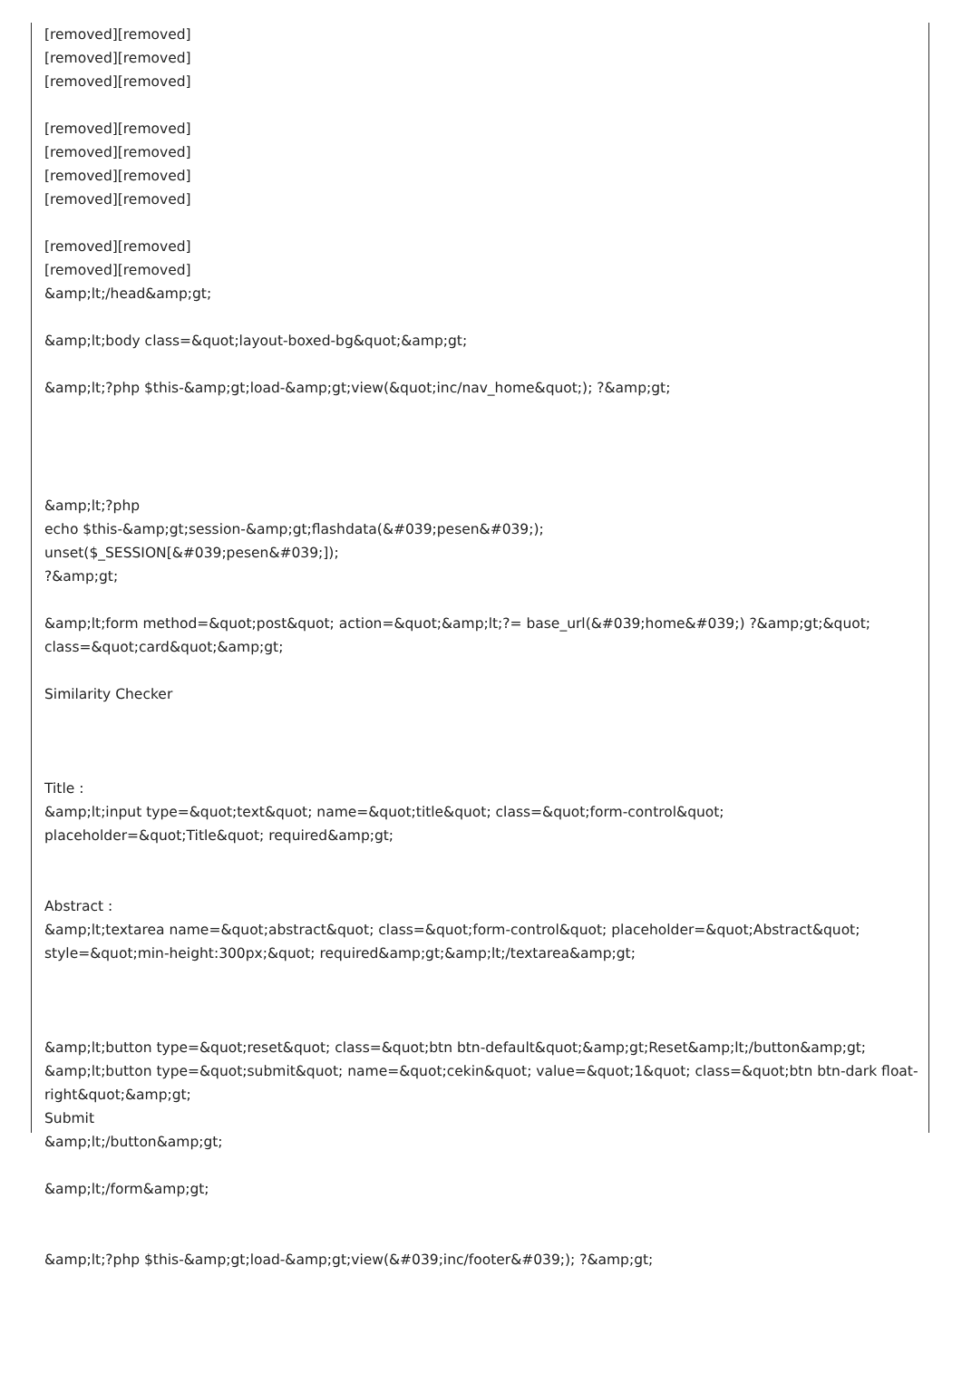[removed][removed]
[removed][removed]
[removed][removed]
[removed][removed]
[removed][removed]
[removed][removed]
[removed][removed]
[removed][removed]
[removed][removed]
&amp;lt;/head&amp;gt;
&amp;lt;body class=&quot;layout-boxed-bg&quot;&amp;gt;
&amp;lt;?php $this-&amp;gt;load-&amp;gt;view(&quot;inc/nav_home&quot;); ?&amp;gt;
&amp;lt;?php
echo $this-&amp;gt;session-&amp;gt;flashdata(&#039;pesen&#039;);
unset($_SESSION[&#039;pesen&#039;]);
?&amp;gt;
&amp;lt;form method=&quot;post&quot; action=&quot;&amp;lt;?= base_url(&#039;home&#039;) ?&amp;gt;&quot; class=&quot;card&quot;&amp;gt;
Similarity Checker
Title :
&amp;lt;input type=&quot;text&quot; name=&quot;title&quot; class=&quot;form-control&quot; placeholder=&quot;Title&quot; required&amp;gt;
Abstract :
&amp;lt;textarea name=&quot;abstract&quot; class=&quot;form-control&quot; placeholder=&quot;Abstract&quot; style=&quot;min-height:300px;&quot; required&amp;gt;&amp;lt;/textarea&amp;gt;
&amp;lt;button type=&quot;reset&quot; class=&quot;btn btn-default&quot;&amp;gt;Reset&amp;lt;/button&amp;gt;
&amp;lt;button type=&quot;submit&quot; name=&quot;cekin&quot; value=&quot;1&quot; class=&quot;btn btn-dark float-right&quot;&amp;gt;
Submit
&amp;lt;/button&amp;gt;
&amp;lt;/form&amp;gt;
&amp;lt;?php $this-&amp;gt;load-&amp;gt;view(&#039;inc/footer&#039;); ?&amp;gt;